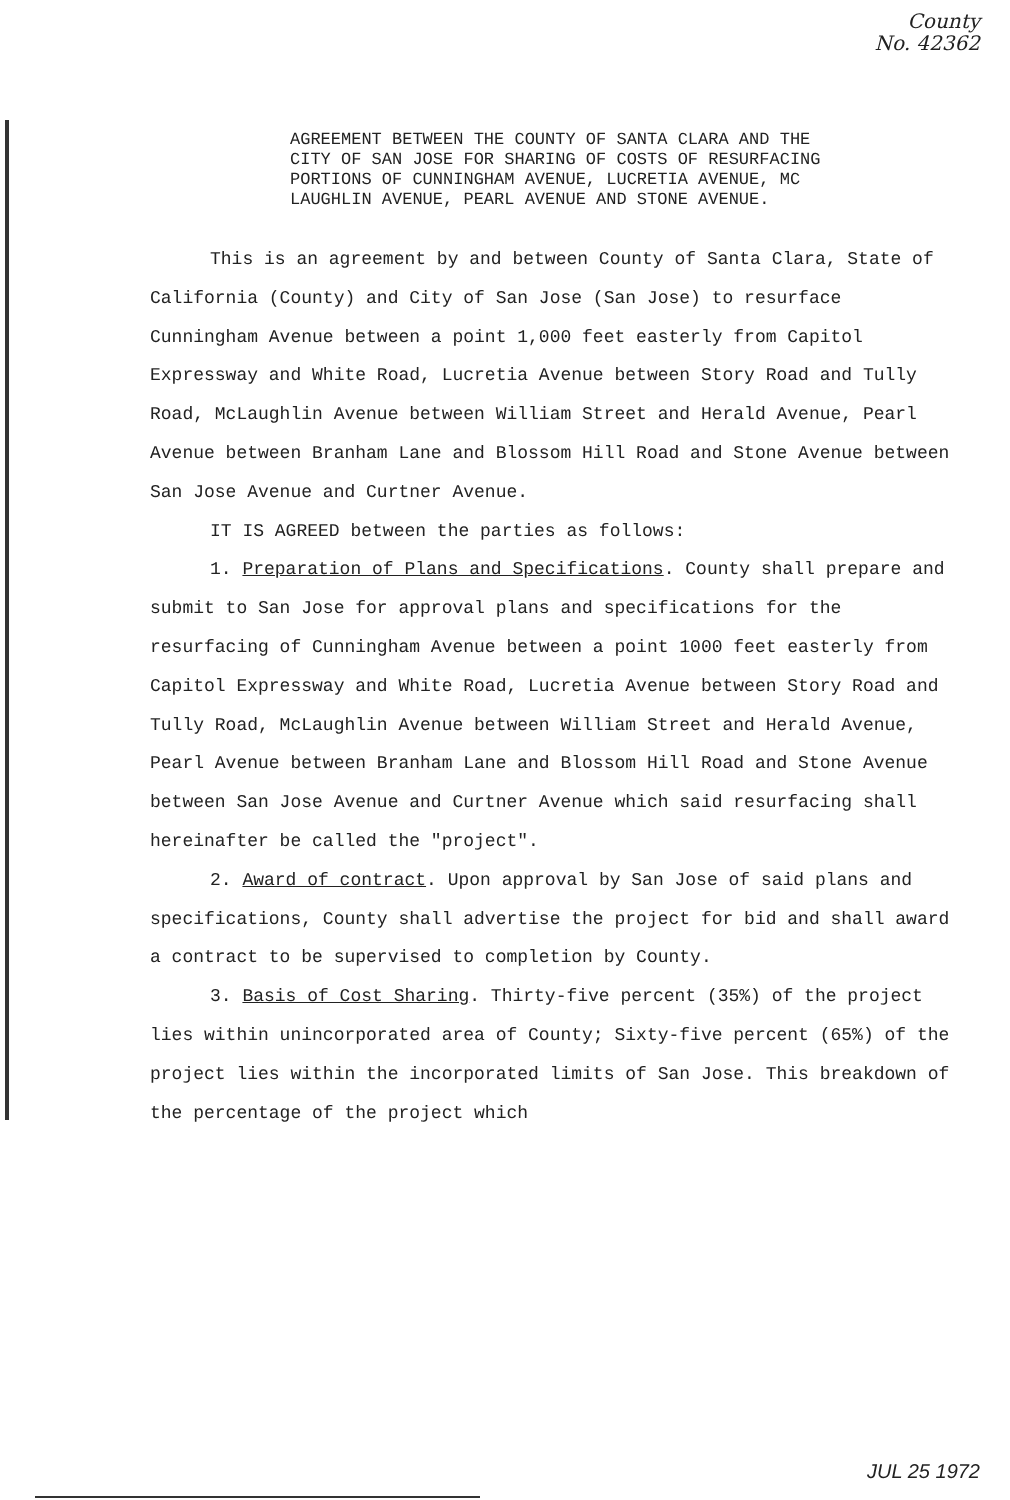County
No. 42362
AGREEMENT BETWEEN THE COUNTY OF SANTA CLARA AND THE CITY OF SAN JOSE FOR SHARING OF COSTS OF RESURFACING PORTIONS OF CUNNINGHAM AVENUE, LUCRETIA AVENUE, MC LAUGHLIN AVENUE, PEARL AVENUE AND STONE AVENUE.
This is an agreement by and between County of Santa Clara, State of California (County) and City of San Jose (San Jose) to resurface Cunningham Avenue between a point 1,000 feet easterly from Capitol Expressway and White Road, Lucretia Avenue between Story Road and Tully Road, McLaughlin Avenue between William Street and Herald Avenue, Pearl Avenue between Branham Lane and Blossom Hill Road and Stone Avenue between San Jose Avenue and Curtner Avenue.
IT IS AGREED between the parties as follows:
1. Preparation of Plans and Specifications. County shall prepare and submit to San Jose for approval plans and specifications for the resurfacing of Cunningham Avenue between a point 1000 feet easterly from Capitol Expressway and White Road, Lucretia Avenue between Story Road and Tully Road, McLaughlin Avenue between William Street and Herald Avenue, Pearl Avenue between Branham Lane and Blossom Hill Road and Stone Avenue between San Jose Avenue and Curtner Avenue which said resurfacing shall hereinafter be called the "project".
2. Award of contract. Upon approval by San Jose of said plans and specifications, County shall advertise the project for bid and shall award a contract to be supervised to completion by County.
3. Basis of Cost Sharing. Thirty-five percent (35%) of the project lies within unincorporated area of County; Sixty-five percent (65%) of the project lies within the incorporated limits of San Jose. This breakdown of the percentage of the project which
JUL 25 1972